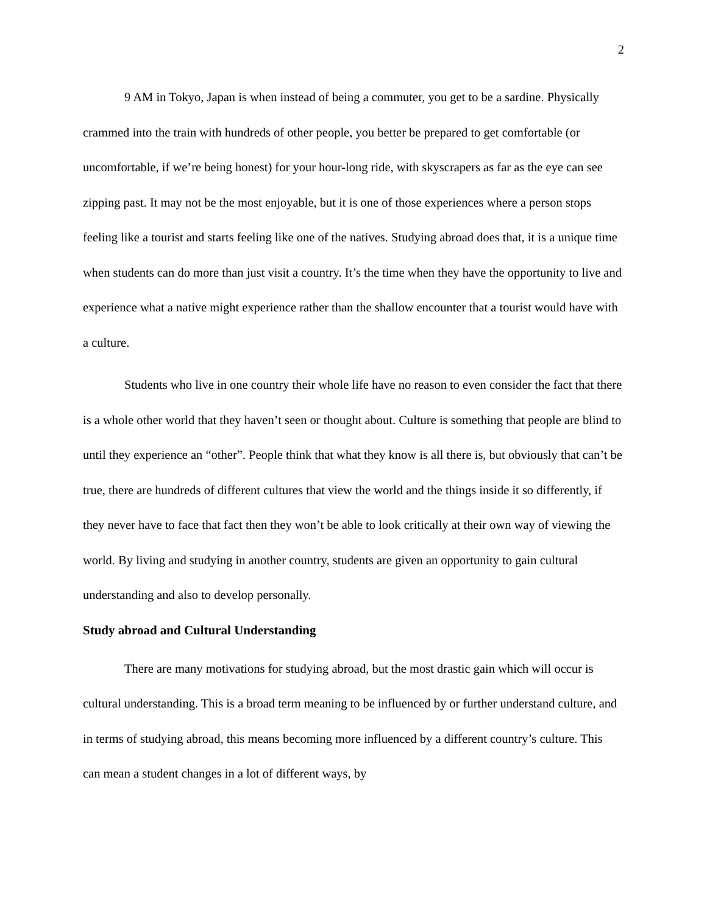2
9 AM in Tokyo, Japan is when instead of being a commuter, you get to be a sardine. Physically crammed into the train with hundreds of other people, you better be prepared to get comfortable (or uncomfortable, if we’re being honest) for your hour-long ride, with skyscrapers as far as the eye can see zipping past. It may not be the most enjoyable, but it is one of those experiences where a person stops feeling like a tourist and starts feeling like one of the natives. Studying abroad does that, it is a unique time when students can do more than just visit a country. It’s the time when they have the opportunity to live and experience what a native might experience rather than the shallow encounter that a tourist would have with a culture.
Students who live in one country their whole life have no reason to even consider the fact that there is a whole other world that they haven’t seen or thought about. Culture is something that people are blind to until they experience an “other”. People think that what they know is all there is, but obviously that can’t be true, there are hundreds of different cultures that view the world and the things inside it so differently, if they never have to face that fact then they won’t be able to look critically at their own way of viewing the world. By living and studying in another country, students are given an opportunity to gain cultural understanding and also to develop personally.
Study abroad and Cultural Understanding
There are many motivations for studying abroad, but the most drastic gain which will occur is cultural understanding. This is a broad term meaning to be influenced by or further understand culture, and in terms of studying abroad, this means becoming more influenced by a different country’s culture. This can mean a student changes in a lot of different ways, by